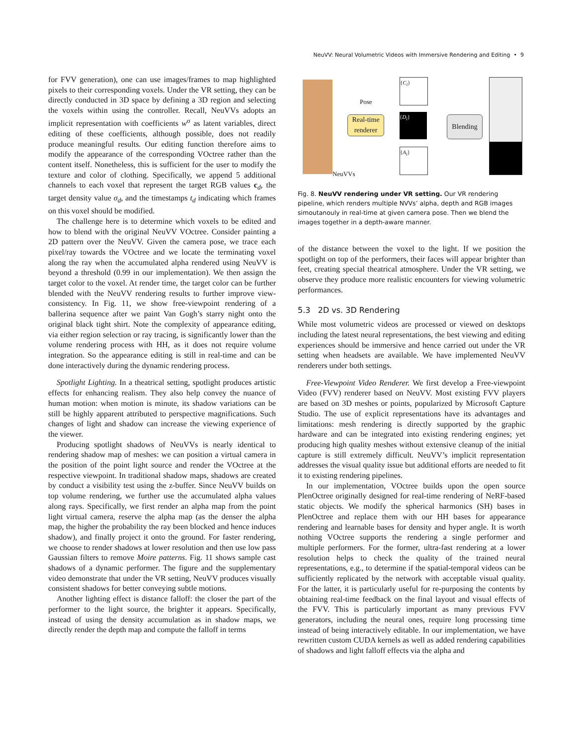NeuVV: Neural Volumetric Videos with Immersive Rendering and Editing • 9
for FVV generation), one can use images/frames to map highlighted pixels to their corresponding voxels. Under the VR setting, they can be directly conducted in 3D space by defining a 3D region and selecting the voxels within using the controller. Recall, NeuVVs adopts an implicit representation with coefficients w<sup>σ</sup> as latent variables, direct editing of these coefficients, although possible, does not readily produce meaningful results. Our editing function therefore aims to modify the appearance of the corresponding VOctree rather than the content itself. Nonetheless, this is sufficient for the user to modify the texture and color of clothing. Specifically, we append 5 additional channels to each voxel that represent the target RGB values c<sub>d</sub>, the target density value σ<sub>d</sub>, and the timestamps t<sub>d</sub> indicating which frames on this voxel should be modified.
The challenge here is to determine which voxels to be edited and how to blend with the original NeuVV VOctree. Consider painting a 2D pattern over the NeuVV. Given the camera pose, we trace each pixel/ray towards the VOctree and we locate the terminating voxel along the ray when the accumulated alpha rendered using NeuVV is beyond a threshold (0.99 in our implementation). We then assign the target color to the voxel. At render time, the target color can be further blended with the NeuVV rendering results to further improve view-consistency. In Fig. 11, we show free-viewpoint rendering of a ballerina sequence after we paint Van Gogh’s starry night onto the original black tight shirt. Note the complexity of appearance editing, via either region selection or ray tracing, is significantly lower than the volume rendering process with HH, as it does not require volume integration. So the appearance editing is still in real-time and can be done interactively during the dynamic rendering process.
Spotlight Lighting. In a theatrical setting, spotlight produces artistic effects for enhancing realism. They also help convey the nuance of human motion: when motion is minute, its shadow variations can be still be highly apparent attributed to perspective magnifications. Such changes of light and shadow can increase the viewing experience of the viewer.
Producing spotlight shadows of NeuVVs is nearly identical to rendering shadow map of meshes: we can position a virtual camera in the position of the point light source and render the VOctree at the respective viewpoint. In traditional shadow maps, shadows are created by conduct a visibility test using the z-buffer. Since NeuVV builds on top volume rendering, we further use the accumulated alpha values along rays. Specifically, we first render an alpha map from the point light virtual camera, reserve the alpha map (as the denser the alpha map, the higher the probability the ray been blocked and hence induces shadow), and finally project it onto the ground. For faster rendering, we choose to render shadows at lower resolution and then use low pass Gaussian filters to remove Moire patterns. Fig. 11 shows sample cast shadows of a dynamic performer. The figure and the supplementary video demonstrate that under the VR setting, NeuVV produces visually consistent shadows for better conveying subtle motions.
Another lighting effect is distance falloff: the closer the part of the performer to the light source, the brighter it appears. Specifically, instead of using the density accumulation as in shadow maps, we directly render the depth map and compute the falloff in terms
Pose
Real-time renderer
{C<sub>i</sub>}
{D<sub>i</sub>}
{A<sub>i</sub>}
Blending
NeuVVs
Fig. 8. NeuVV rendering under VR setting. Our VR rendering pipeline, which renders multiple NVVs’ alpha, depth and RGB images simoutanouly in real-time at given camera pose. Then we blend the images together in a depth-aware manner.
of the distance between the voxel to the light. If we position the spotlight on top of the performers, their faces will appear brighter than feet, creating special theatrical atmosphere. Under the VR setting, we observe they produce more realistic encounters for viewing volumetric performances.
5.3 2D vs. 3D Rendering
While most volumetric videos are processed or viewed on desktops including the latest neural representations, the best viewing and editing experiences should be immersive and hence carried out under the VR setting when headsets are available. We have implemented NeuVV renderers under both settings.
Free-Viewpoint Video Renderer. We first develop a Free-viewpoint Video (FVV) renderer based on NeuVV. Most existing FVV players are based on 3D meshes or points, popularized by Microsoft Capture Studio. The use of explicit representations have its advantages and limitations: mesh rendering is directly supported by the graphic hardware and can be integrated into existing rendering engines; yet producing high quality meshes without extensive cleanup of the initial capture is still extremely difficult. NeuVV’s implicit representation addresses the visual quality issue but additional efforts are needed to fit it to existing rendering pipelines.
In our implementation, VOctree builds upon the open source PlenOctree originally designed for real-time rendering of NeRF-based static objects. We modify the spherical harmonics (SH) bases in PlenOctree and replace them with our HH bases for appearance rendering and learnable bases for density and hyper angle. It is worth nothing VOctree supports the rendering a single performer and multiple performers. For the former, ultra-fast rendering at a lower resolution helps to check the quality of the trained neural representations, e.g., to determine if the spatial-temporal videos can be sufficiently replicated by the network with acceptable visual quality. For the latter, it is particularly useful for re-purposing the contents by obtaining real-time feedback on the final layout and visual effects of the FVV. This is particularly important as many previous FVV generators, including the neural ones, require long processing time instead of being interactively editable. In our implementation, we have rewritten custom CUDA kernels as well as added rendering capabilities of shadows and light falloff effects via the alpha and